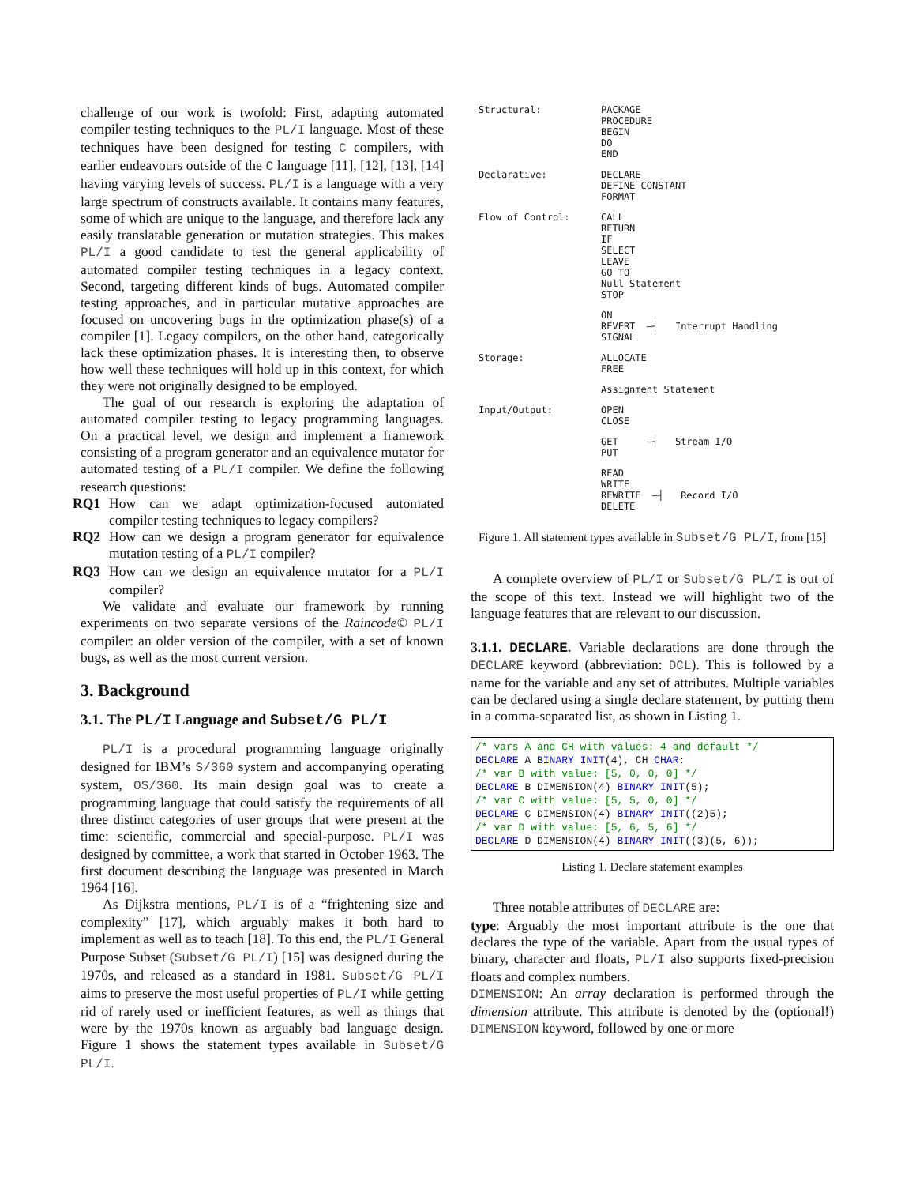challenge of our work is twofold: First, adapting automated compiler testing techniques to the PL/I language. Most of these techniques have been designed for testing C compilers, with earlier endeavours outside of the C language [11], [12], [13], [14] having varying levels of success. PL/I is a language with a very large spectrum of constructs available. It contains many features, some of which are unique to the language, and therefore lack any easily translatable generation or mutation strategies. This makes PL/I a good candidate to test the general applicability of automated compiler testing techniques in a legacy context. Second, targeting different kinds of bugs. Automated compiler testing approaches, and in particular mutative approaches are focused on uncovering bugs in the optimization phase(s) of a compiler [1]. Legacy compilers, on the other hand, categorically lack these optimization phases. It is interesting then, to observe how well these techniques will hold up in this context, for which they were not originally designed to be employed.
The goal of our research is exploring the adaptation of automated compiler testing to legacy programming languages. On a practical level, we design and implement a framework consisting of a program generator and an equivalence mutator for automated testing of a PL/I compiler. We define the following research questions:
RQ1 How can we adapt optimization-focused automated compiler testing techniques to legacy compilers?
RQ2 How can we design a program generator for equivalence mutation testing of a PL/I compiler?
RQ3 How can we design an equivalence mutator for a PL/I compiler?
We validate and evaluate our framework by running experiments on two separate versions of the Raincode© PL/I compiler: an older version of the compiler, with a set of known bugs, as well as the most current version.
3. Background
3.1. The PL/I Language and Subset/G PL/I
PL/I is a procedural programming language originally designed for IBM’s S/360 system and accompanying operating system, OS/360. Its main design goal was to create a programming language that could satisfy the requirements of all three distinct categories of user groups that were present at the time: scientific, commercial and special-purpose. PL/I was designed by committee, a work that started in October 1963. The first document describing the language was presented in March 1964 [16].
As Dijkstra mentions, PL/I is of a “frightening size and complexity” [17], which arguably makes it both hard to implement as well as to teach [18]. To this end, the PL/I General Purpose Subset (Subset/G PL/I) [15] was designed during the 1970s, and released as a standard in 1981. Subset/G PL/I aims to preserve the most useful properties of PL/I while getting rid of rarely used or inefficient features, as well as things that were by the 1970s known as arguably bad language design. Figure 1 shows the statement types available in Subset/G PL/I.
| Structural: | PACKAGE PROCEDURE BEGIN DO END |
| Declarative: | DECLARE DEFINE CONSTANT FORMAT |
| Flow of Control: | CALL RETURN IF SELECT LEAVE GO TO Null Statement STOP |
| | ON REVERT —┤ Interrupt Handling SIGNAL |
| Storage: | ALLOCATE FREE |
| | Assignment Statement |
| Input/Output: | OPEN CLOSE |
| | GET —┤ Stream I/O PUT |
| | READ WRITE REWRITE —┤ Record I/O DELETE |
Figure 1. All statement types available in Subset/G PL/I, from [15]
A complete overview of PL/I or Subset/G PL/I is out of the scope of this text. Instead we will highlight two of the language features that are relevant to our discussion.
3.1.1. DECLARE. Variable declarations are done through the DECLARE keyword (abbreviation: DCL). This is followed by a name for the variable and any set of attributes. Multiple variables can be declared using a single declare statement, by putting them in a comma-separated list, as shown in Listing 1.
/* vars A and CH with values: 4 and default */
DECLARE A BINARY INIT(4), CH CHAR;
/* var B with value: [5, 0, 0, 0] */
DECLARE B DIMENSION(4) BINARY INIT(5);
/* var C with value: [5, 5, 0, 0] */
DECLARE C DIMENSION(4) BINARY INIT((2)5);
/* var D with value: [5, 6, 5, 6] */
DECLARE D DIMENSION(4) BINARY INIT((3)(5, 6));
Listing 1. Declare statement examples
Three notable attributes of DECLARE are:
type: Arguably the most important attribute is the one that declares the type of the variable. Apart from the usual types of binary, character and floats, PL/I also supports fixed-precision floats and complex numbers.
DIMENSION: An array declaration is performed through the dimension attribute. This attribute is denoted by the (optional!) DIMENSION keyword, followed by one or more